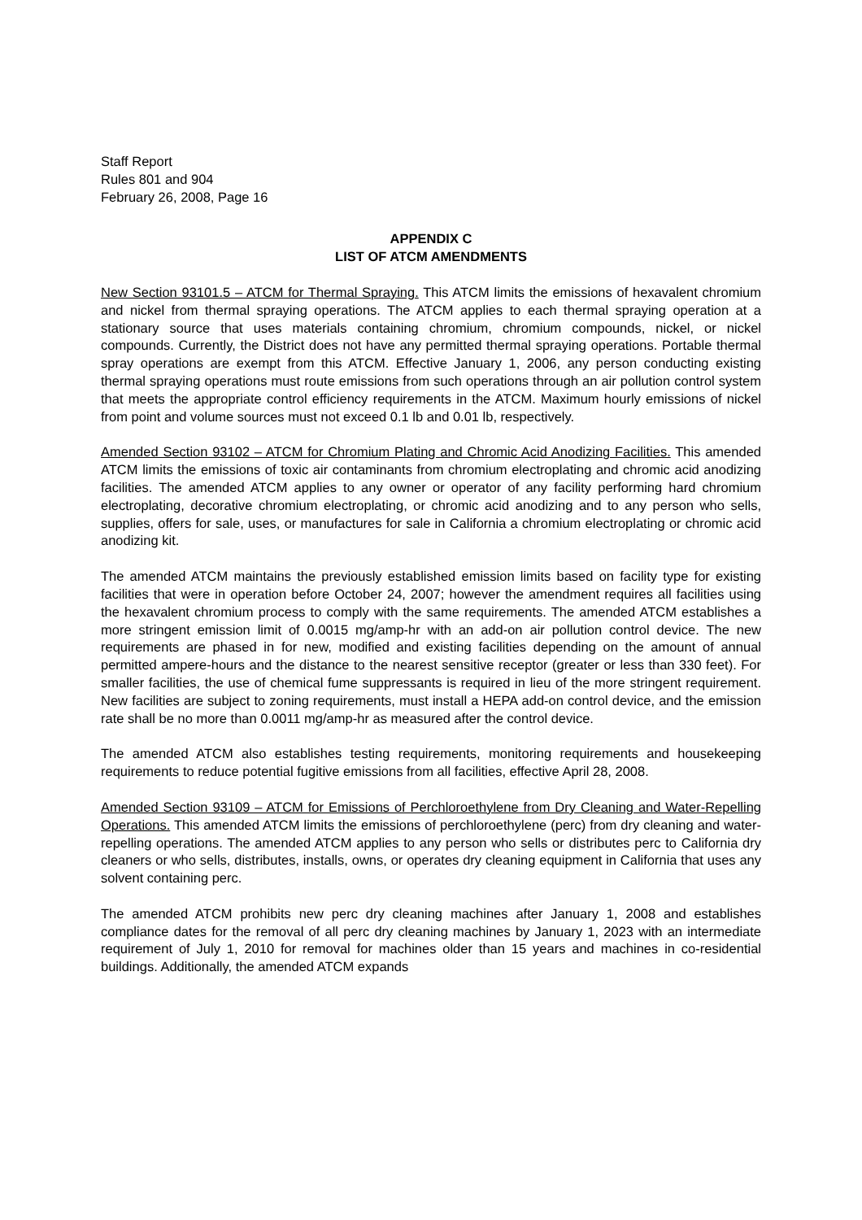Staff Report
Rules 801 and 904
February 26, 2008, Page 16
APPENDIX C
LIST OF ATCM AMENDMENTS
New Section 93101.5 – ATCM for Thermal Spraying. This ATCM limits the emissions of hexavalent chromium and nickel from thermal spraying operations. The ATCM applies to each thermal spraying operation at a stationary source that uses materials containing chromium, chromium compounds, nickel, or nickel compounds. Currently, the District does not have any permitted thermal spraying operations. Portable thermal spray operations are exempt from this ATCM. Effective January 1, 2006, any person conducting existing thermal spraying operations must route emissions from such operations through an air pollution control system that meets the appropriate control efficiency requirements in the ATCM. Maximum hourly emissions of nickel from point and volume sources must not exceed 0.1 lb and 0.01 lb, respectively.
Amended Section 93102 – ATCM for Chromium Plating and Chromic Acid Anodizing Facilities. This amended ATCM limits the emissions of toxic air contaminants from chromium electroplating and chromic acid anodizing facilities. The amended ATCM applies to any owner or operator of any facility performing hard chromium electroplating, decorative chromium electroplating, or chromic acid anodizing and to any person who sells, supplies, offers for sale, uses, or manufactures for sale in California a chromium electroplating or chromic acid anodizing kit.
The amended ATCM maintains the previously established emission limits based on facility type for existing facilities that were in operation before October 24, 2007; however the amendment requires all facilities using the hexavalent chromium process to comply with the same requirements. The amended ATCM establishes a more stringent emission limit of 0.0015 mg/amp-hr with an add-on air pollution control device. The new requirements are phased in for new, modified and existing facilities depending on the amount of annual permitted ampere-hours and the distance to the nearest sensitive receptor (greater or less than 330 feet). For smaller facilities, the use of chemical fume suppressants is required in lieu of the more stringent requirement. New facilities are subject to zoning requirements, must install a HEPA add-on control device, and the emission rate shall be no more than 0.0011 mg/amp-hr as measured after the control device.
The amended ATCM also establishes testing requirements, monitoring requirements and housekeeping requirements to reduce potential fugitive emissions from all facilities, effective April 28, 2008.
Amended Section 93109 – ATCM for Emissions of Perchloroethylene from Dry Cleaning and Water-Repelling Operations. This amended ATCM limits the emissions of perchloroethylene (perc) from dry cleaning and water-repelling operations. The amended ATCM applies to any person who sells or distributes perc to California dry cleaners or who sells, distributes, installs, owns, or operates dry cleaning equipment in California that uses any solvent containing perc.
The amended ATCM prohibits new perc dry cleaning machines after January 1, 2008 and establishes compliance dates for the removal of all perc dry cleaning machines by January 1, 2023 with an intermediate requirement of July 1, 2010 for removal for machines older than 15 years and machines in co-residential buildings. Additionally, the amended ATCM expands